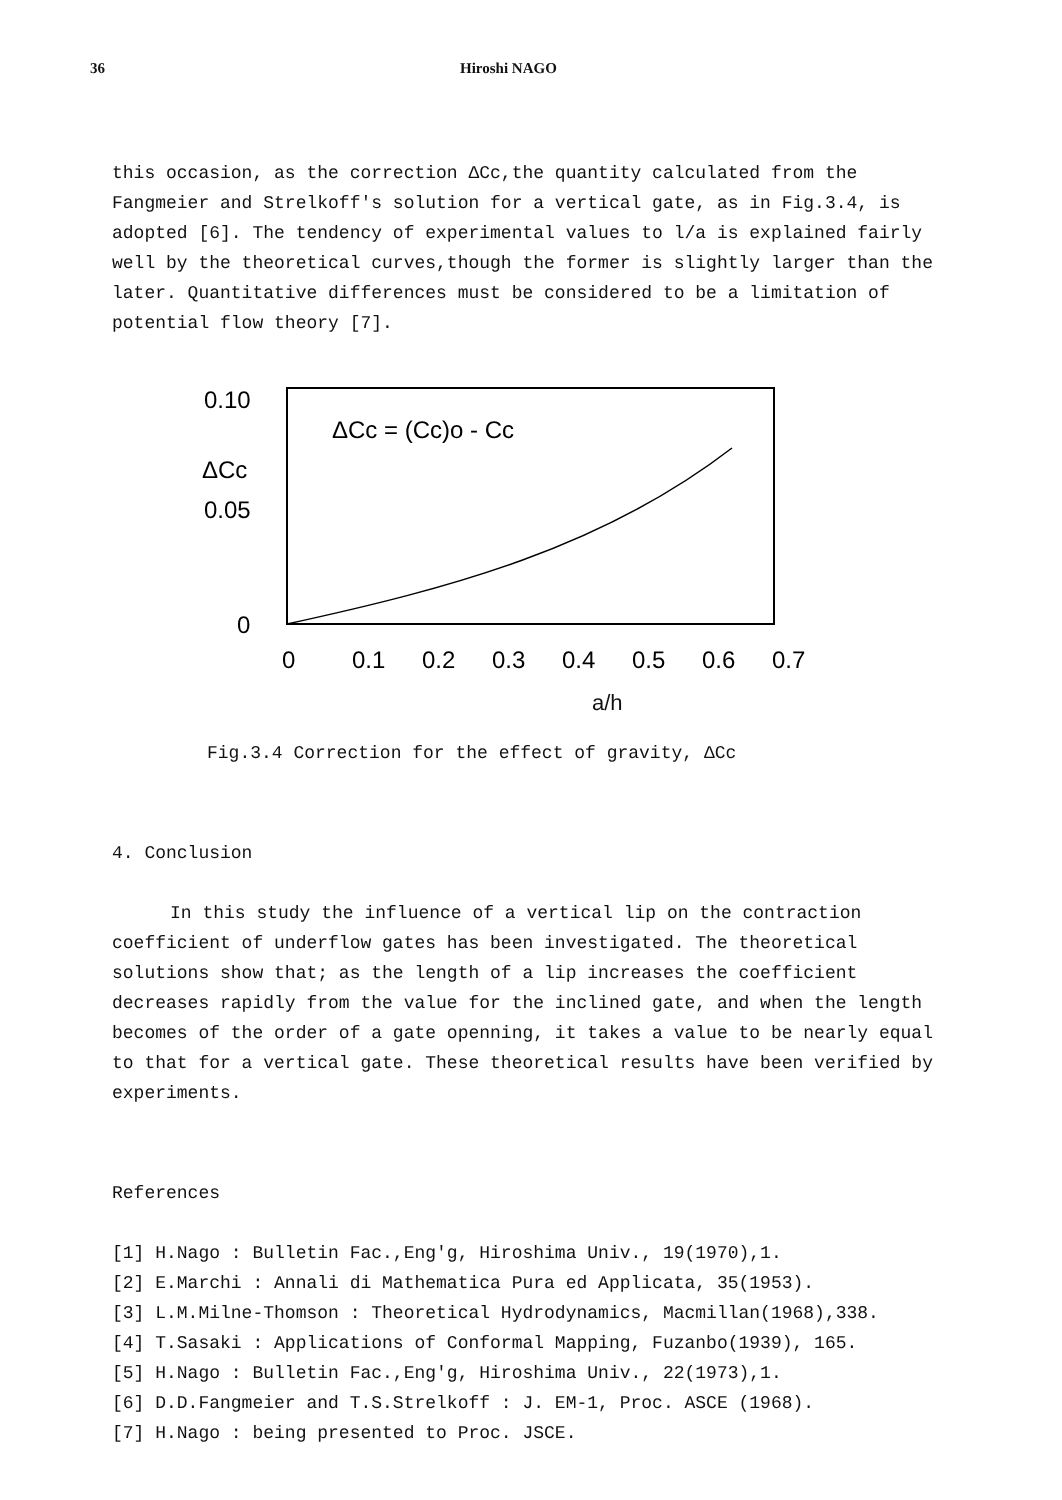36 Hiroshi NAGO
this occasion, as the correction ΔCc,the quantity calculated from the Fangmeier and Strelkoff's solution for a vertical gate, as in Fig.3.4, is adopted [6]. The tendency of experimental values to l/a is explained fairly well by the theoretical curves,though the former is slightly larger than the later. Quantitative differences must be considered to be a limitation of potential flow theory [7].
ΔCc = (Cc)o - Cc
0.10
ΔCc
0.05
0
0
0.1
0.2
0.3
0.4
0.5
0.6
0.7
a/h
Fig.3.4 Correction for the effect of gravity, ΔCc
4. Conclusion
In this study the influence of a vertical lip on the contraction coefficient of underflow gates has been investigated. The theoretical solutions show that; as the length of a lip increases the coefficient decreases rapidly from the value for the inclined gate, and when the length becomes of the order of a gate openning, it takes a value to be nearly equal to that for a vertical gate. These theoretical results have been verified by experiments.
References
[1] H.Nago : Bulletin Fac.,Eng'g, Hiroshima Univ., 19(1970),1.
[2] E.Marchi : Annali di Mathematica Pura ed Applicata, 35(1953).
[3] L.M.Milne-Thomson : Theoretical Hydrodynamics, Macmillan(1968),338.
[4] T.Sasaki : Applications of Conformal Mapping, Fuzanbo(1939), 165.
[5] H.Nago : Bulletin Fac.,Eng'g, Hiroshima Univ., 22(1973),1.
[6] D.D.Fangmeier and T.S.Strelkoff : J. EM-1, Proc. ASCE (1968).
[7] H.Nago : being presented to Proc. JSCE.